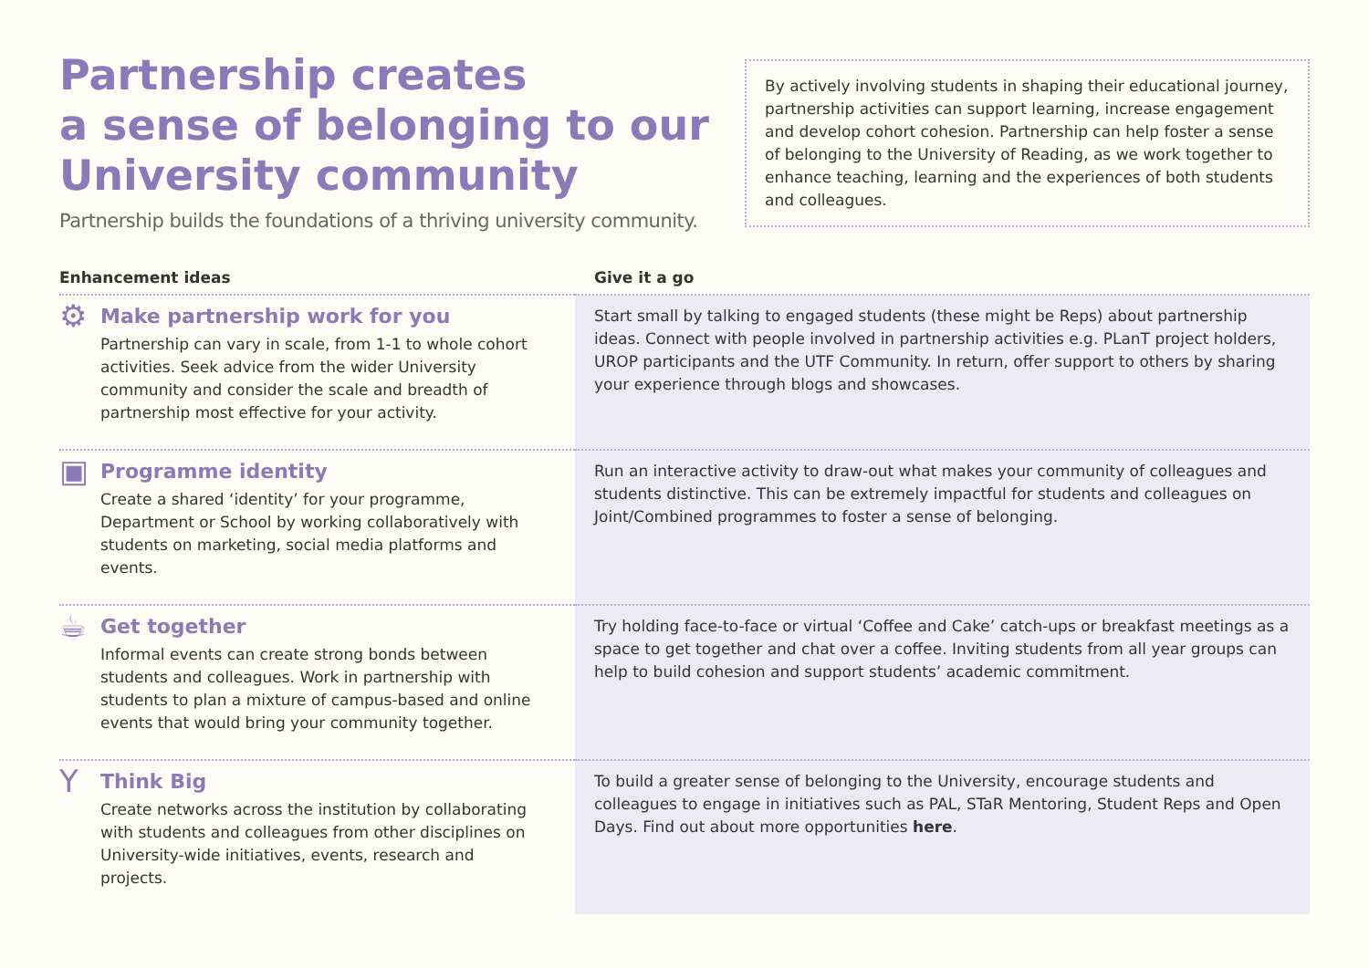Partnership creates
a sense of belonging to our
University community
Partnership builds the foundations of a thriving university community.
By actively involving students in shaping their educational journey, partnership activities can support learning, increase engagement and develop cohort cohesion. Partnership can help foster a sense of belonging to the University of Reading, as we work together to enhance teaching, learning and the experiences of both students and colleagues.
| Enhancement ideas | Give it a go |
| --- | --- |
| ⚙ Make partnership work for you Partnership can vary in scale, from 1-1 to whole cohort activities. Seek advice from the wider University community and consider the scale and breadth of partnership most effective for your activity. | Start small by talking to engaged students (these might be Reps) about partnership ideas. Connect with people involved in partnership activities e.g. PLanT project holders, UROP participants and the UTF Community. In return, offer support to others by sharing your experience through blogs and showcases. |
| ▣ Programme identity Create a shared ‘identity’ for your programme, Department or School by working collaboratively with students on marketing, social media platforms and events. | Run an interactive activity to draw-out what makes your community of colleagues and students distinctive. This can be extremely impactful for students and colleagues on Joint/Combined programmes to foster a sense of belonging. |
| ☕ Get together Informal events can create strong bonds between students and colleagues. Work in partnership with students to plan a mixture of campus-based and online events that would bring your community together. | Try holding face-to-face or virtual ‘Coffee and Cake’ catch-ups or breakfast meetings as a space to get together and chat over a coffee. Inviting students from all year groups can help to build cohesion and support students’ academic commitment. |
| Y Think Big Create networks across the institution by collaborating with students and colleagues from other disciplines on University-wide initiatives, events, research and projects. | To build a greater sense of belonging to the University, encourage students and colleagues to engage in initiatives such as PAL, STaR Mentoring, Student Reps and Open Days. Find out about more opportunities here . |